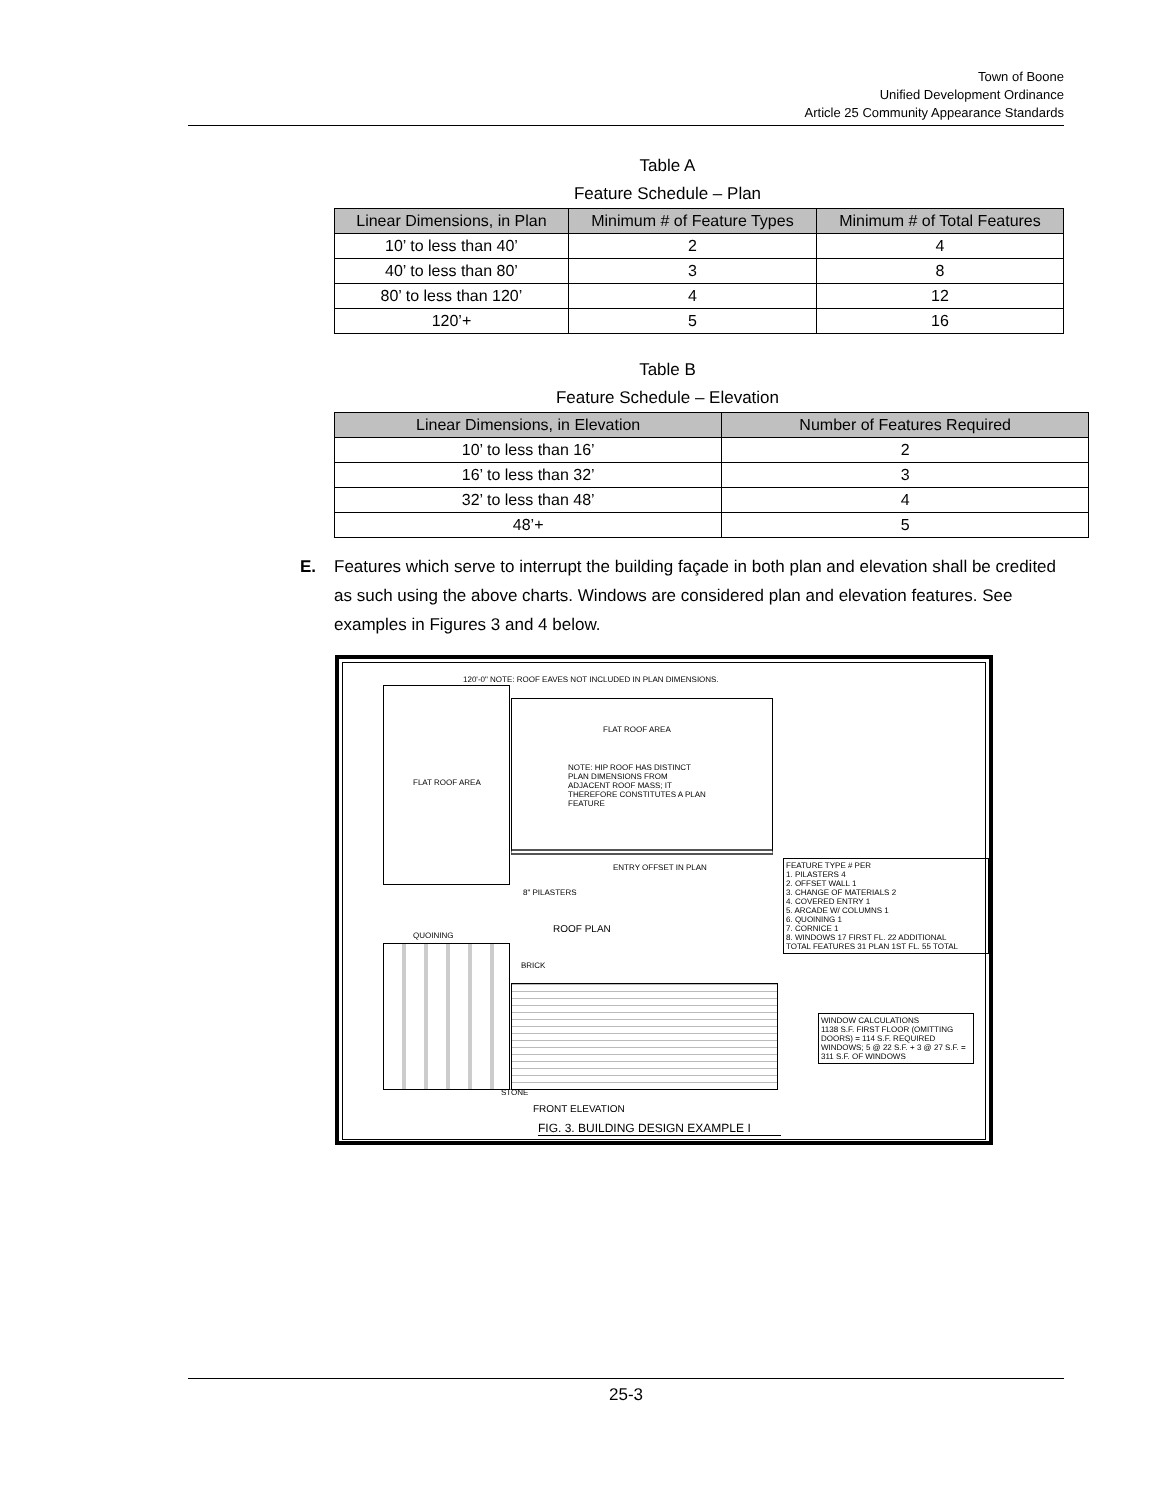Town of Boone
Unified Development Ordinance
Article 25 Community Appearance Standards
Table A
Feature Schedule – Plan
| Linear Dimensions, in Plan | Minimum # of Feature Types | Minimum # of Total Features |
| --- | --- | --- |
| 10’ to less than 40’ | 2 | 4 |
| 40’ to less than 80’ | 3 | 8 |
| 80’ to less than 120’ | 4 | 12 |
| 120’+ | 5 | 16 |
Table B
Feature Schedule – Elevation
| Linear Dimensions, in Elevation | Number of Features Required |
| --- | --- |
| 10’ to less than 16’ | 2 |
| 16’ to less than 32’ | 3 |
| 32’ to less than 48’ | 4 |
| 48’+ | 5 |
E. Features which serve to interrupt the building façade in both plan and elevation shall be credited as such using the above charts. Windows are considered plan and elevation features. See examples in Figures 3 and 4 below.
120'-0" NOTE: ROOF EAVES NOT INCLUDED IN PLAN DIMENSIONS.
FLAT ROOF AREA
FLAT ROOF AREA
NOTE: HIP ROOF HAS DISTINCT PLAN DIMENSIONS FROM ADJACENT ROOF MASS; IT THEREFORE CONSTITUTES A PLAN FEATURE
ENTRY OFFSET IN PLAN
8" PILASTERS
ROOF PLAN
FEATURE TYPE # PER
1. PILASTERS 4
2. OFFSET WALL 1
3. CHANGE OF MATERIALS 2
4. COVERED ENTRY 1
5. ARCADE W/ COLUMNS 1
6. QUOINING 1
7. CORNICE 1
8. WINDOWS 17 FIRST FL. 22 ADDITIONAL
TOTAL FEATURES 31 PLAN 1ST FL. 55 TOTAL
QUOINING
BRICK
STONE
FRONT ELEVATION
WINDOW CALCULATIONS
1138 S.F. FIRST FLOOR (OMITTING DOORS) = 114 S.F. REQUIRED WINDOWS; 5 @ 22 S.F. + 3 @ 27 S.F. = 311 S.F. OF WINDOWS
FIG. 3. BUILDING DESIGN EXAMPLE I
25-3